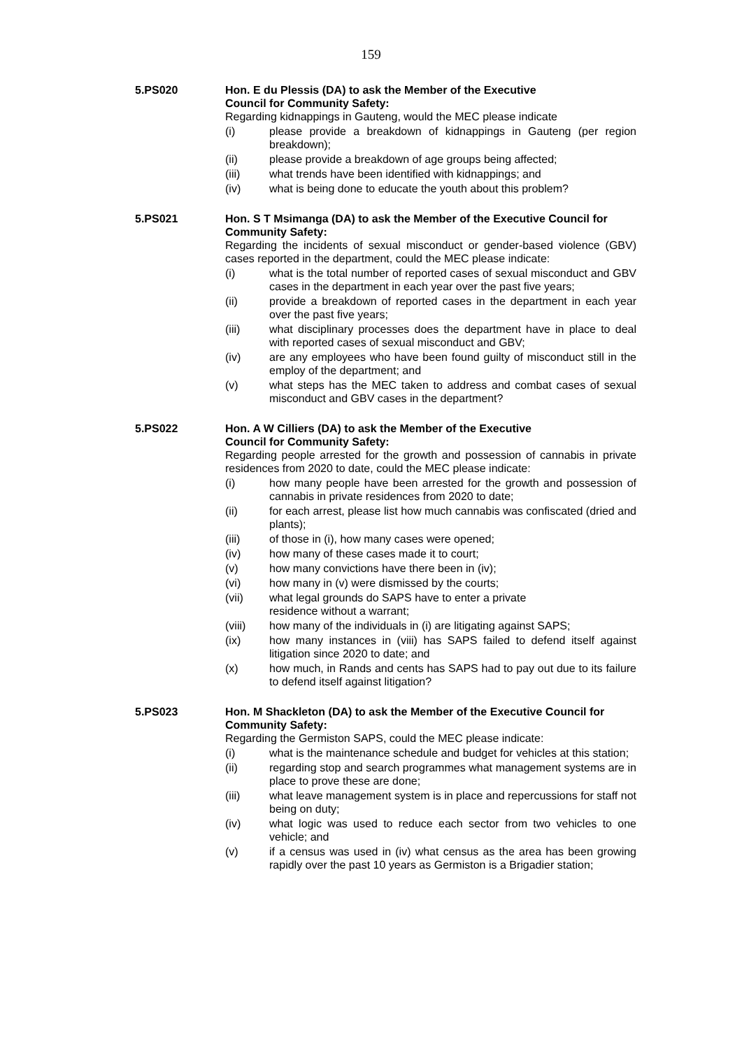159
5.PS020 Hon. E du Plessis (DA) to ask the Member of the Executive
Council for Community Safety:
Regarding kidnappings in Gauteng, would the MEC please indicate
(i) please provide a breakdown of kidnappings in Gauteng (per region breakdown);
(ii) please provide a breakdown of age groups being affected;
(iii) what trends have been identified with kidnappings; and
(iv) what is being done to educate the youth about this problem?
5.PS021 Hon. S T Msimanga (DA) to ask the Member of the Executive Council for Community Safety:
Regarding the incidents of sexual misconduct or gender-based violence (GBV) cases reported in the department, could the MEC please indicate:
(i) what is the total number of reported cases of sexual misconduct and GBV cases in the department in each year over the past five years;
(ii) provide a breakdown of reported cases in the department in each year over the past five years;
(iii) what disciplinary processes does the department have in place to deal with reported cases of sexual misconduct and GBV;
(iv) are any employees who have been found guilty of misconduct still in the employ of the department; and
(v) what steps has the MEC taken to address and combat cases of sexual misconduct and GBV cases in the department?
5.PS022 Hon. A W Cilliers (DA) to ask the Member of the Executive
Council for Community Safety:
Regarding people arrested for the growth and possession of cannabis in private residences from 2020 to date, could the MEC please indicate:
(i) how many people have been arrested for the growth and possession of cannabis in private residences from 2020 to date;
(ii) for each arrest, please list how much cannabis was confiscated (dried and plants);
(iii) of those in (i), how many cases were opened;
(iv) how many of these cases made it to court;
(v) how many convictions have there been in (iv);
(vi) how many in (v) were dismissed by the courts;
(vii) what legal grounds do SAPS have to enter a private
residence without a warrant;
(viii) how many of the individuals in (i) are litigating against SAPS;
(ix) how many instances in (viii) has SAPS failed to defend itself against litigation since 2020 to date; and
(x) how much, in Rands and cents has SAPS had to pay out due to its failure to defend itself against litigation?
5.PS023 Hon. M Shackleton (DA) to ask the Member of the Executive Council for Community Safety:
Regarding the Germiston SAPS, could the MEC please indicate:
(i) what is the maintenance schedule and budget for vehicles at this station;
(ii) regarding stop and search programmes what management systems are in place to prove these are done;
(iii) what leave management system is in place and repercussions for staff not being on duty;
(iv) what logic was used to reduce each sector from two vehicles to one vehicle; and
(v) if a census was used in (iv) what census as the area has been growing rapidly over the past 10 years as Germiston is a Brigadier station;